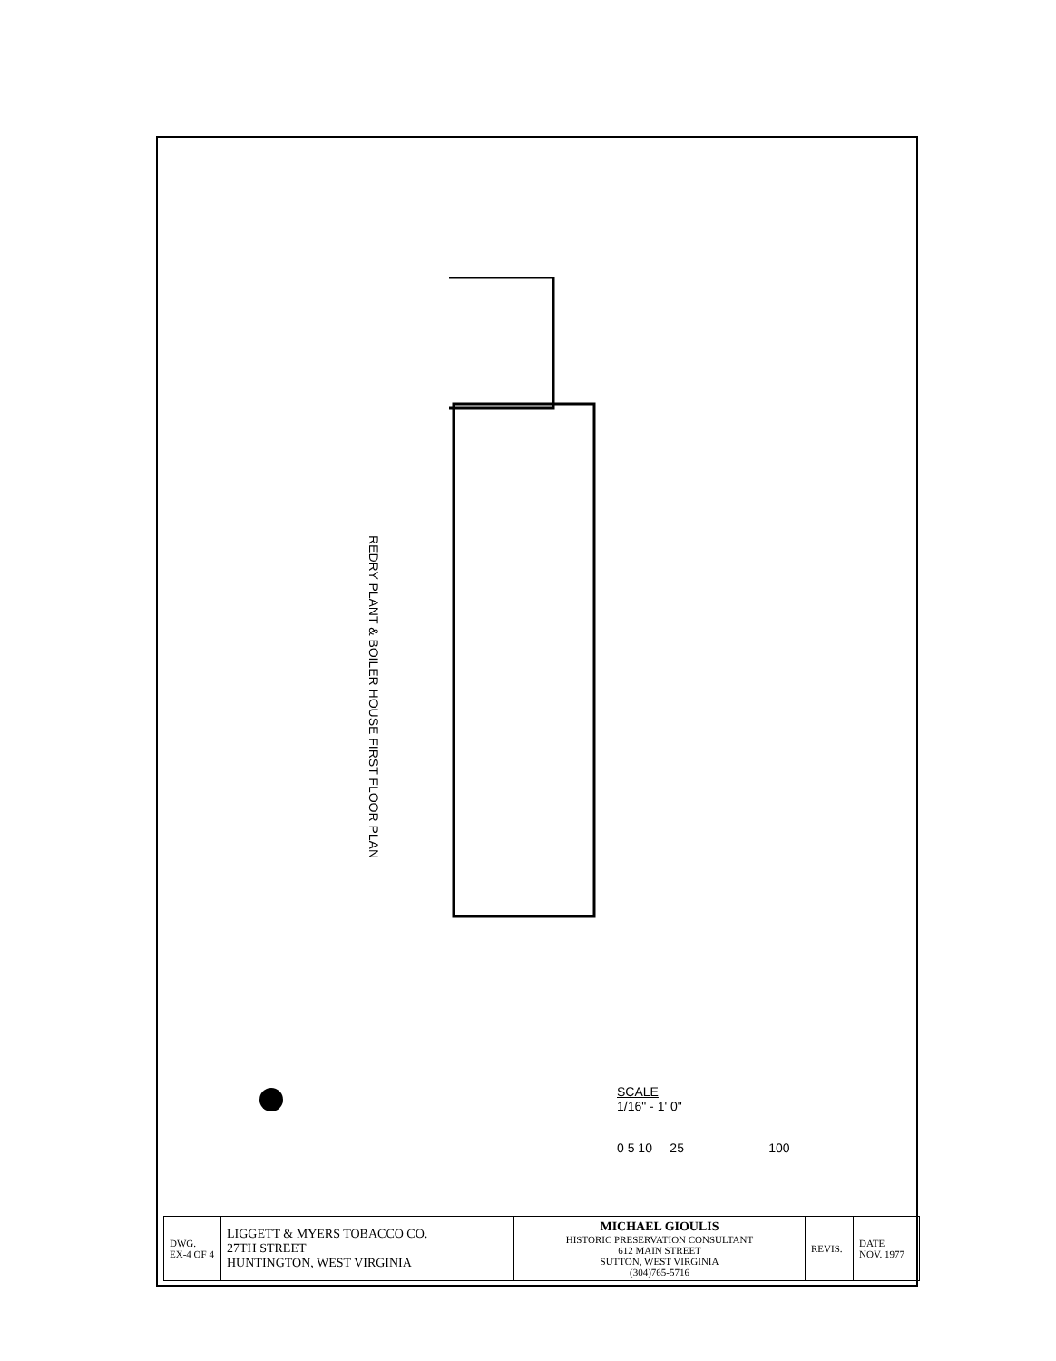REDRY PLANT & BOILER HOUSE FIRST FLOOR PLAN
SCALE
1/16" - 1' 0"
0 5 10 25 100
| DWG. EX-4 OF 4 | LIGGETT & MYERS TOBACCO CO. 27TH STREET HUNTINGTON, WEST VIRGINIA | MICHAEL GIOULIS HISTORIC PRESERVATION CONSULTANT 612 MAIN STREET SUTTON, WEST VIRGINIA (304)765-5716 | REVIS. | DATE NOV. 1977 |